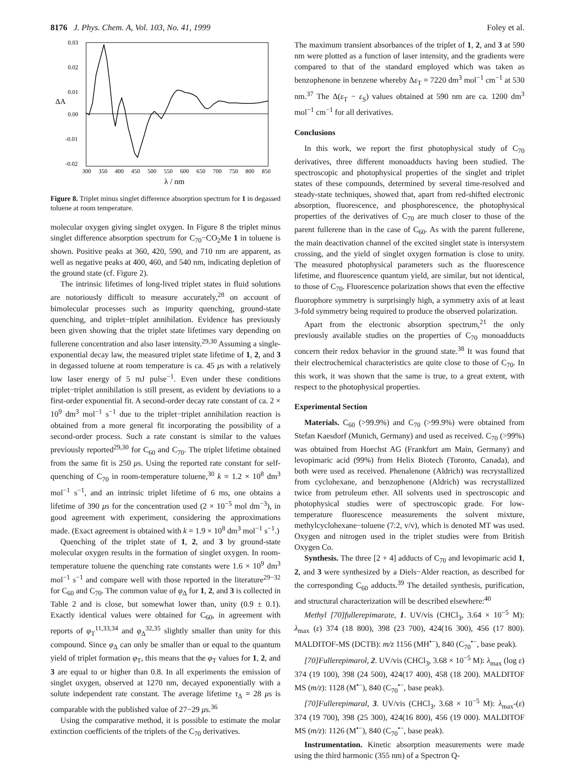8176 J. Phys. Chem. A, Vol. 103, No. 41, 1999 Foley et al.
0.03
0.02
0.01
0.00
-0.01
-0.02
300
350
400
450
500
550
600
650
700
750
800
850
ΔA
λ / nm
Figure 8. Triplet minus singlet difference absorption spectrum for 1 in degassed toluene at room temperature.
molecular oxygen giving singlet oxygen. In Figure 8 the triplet minus singlet difference absorption spectrum for C<sub>70</sub>−CO<sub>2</sub>Me 1 in toluene is shown. Positive peaks at 360, 420, 590, and 710 nm are apparent, as well as negative peaks at 400, 460, and 540 nm, indicating depletion of the ground state (cf. Figure 2).
The intrinsic lifetimes of long-lived triplet states in fluid solutions are notoriously difficult to measure accurately,<sup>28</sup> on account of bimolecular processes such as impurity quenching, ground-state quenching, and triplet−triplet annihilation. Evidence has previously been given showing that the triplet state lifetimes vary depending on fullerene concentration and also laser intensity.<sup>29,30</sup> Assuming a single-exponential decay law, the measured triplet state lifetime of 1, 2, and 3 in degassed toluene at room temperature is ca. 45 μs with a relatively low laser energy of 5 mJ pulse<sup>−1</sup>. Even under these conditions triplet−triplet annihilation is still present, as evident by deviations to a first-order exponential fit. A second-order decay rate constant of ca. 2 × 10<sup>9</sup> dm<sup>3</sup> mol<sup>−1</sup> s<sup>−1</sup> due to the triplet−triplet annihilation reaction is obtained from a more general fit incorporating the possibility of a second-order process. Such a rate constant is similar to the values previously reported<sup>29,30</sup> for C<sub>60</sub> and C<sub>70</sub>. The triplet lifetime obtained from the same fit is 250 μs. Using the reported rate constant for self-quenching of C<sub>70</sub> in room-temperature toluene,<sup>30</sup> k = 1.2 × 10<sup>8</sup> dm<sup>3</sup> mol<sup>−1</sup> s<sup>−1</sup>, and an intrinsic triplet lifetime of 6 ms, one obtains a lifetime of 390 μs for the concentration used (2 × 10<sup>−5</sup> mol dm<sup>−3</sup>), in good agreement with experiment, considering the approximations made. (Exact agreement is obtained with k = 1.9 × 10<sup>8</sup> dm<sup>3</sup> mol<sup>−1</sup> s<sup>−1</sup>.)
Quenching of the triplet state of 1, 2, and 3 by ground-state molecular oxygen results in the formation of singlet oxygen. In room-temperature toluene the quenching rate constants were 1.6 × 10<sup>9</sup> dm<sup>3</sup> mol<sup>−1</sup> s<sup>−1</sup> and compare well with those reported in the literature<sup>29−32</sup> for C<sub>60</sub> and C<sub>70</sub>. The common value of φ<sub>Δ</sub> for 1, 2, and 3 is collected in Table 2 and is close, but somewhat lower than, unity (0.9 ± 0.1). Exactly identical values were obtained for C<sub>60</sub>, in agreement with reports of φ<sub>T</sub><sup>11,33,34</sup> and φ<sub>Δ</sub><sup>32,35</sup> slightly smaller than unity for this compound. Since φ<sub>Δ</sub> can only be smaller than or equal to the quantum yield of triplet formation φ<sub>T</sub>, this means that the φ<sub>T</sub> values for 1, 2, and 3 are equal to or higher than 0.8. In all experiments the emission of singlet oxygen, observed at 1270 nm, decayed exponentially with a solute independent rate constant. The average lifetime τ<sub>Δ</sub> = 28 μs is comparable with the published value of 27−29 μs.<sup>36</sup>
Using the comparative method, it is possible to estimate the molar extinction coefficients of the triplets of the C<sub>70</sub> derivatives.
The maximum transient absorbances of the triplet of 1, 2, and 3 at 590 nm were plotted as a function of laser intensity, and the gradients were compared to that of the standard employed which was taken as benzophenone in benzene whereby Δε<sub>T</sub> = 7220 dm<sup>3</sup> mol<sup>−1</sup> cm<sup>−1</sup> at 530 nm.<sup>37</sup> The Δ(ε<sub>T</sub> − ε<sub>S</sub>) values obtained at 590 nm are ca. 1200 dm<sup>3</sup> mol<sup>−1</sup> cm<sup>−1</sup> for all derivatives.
Conclusions
In this work, we report the first photophysical study of C<sub>70</sub> derivatives, three different monoadducts having been studied. The spectroscopic and photophysical properties of the singlet and triplet states of these compounds, determined by several time-resolved and steady-state techniques, showed that, apart from red-shifted electronic absorption, fluorescence, and phosphorescence, the photophysical properties of the derivatives of C<sub>70</sub> are much closer to those of the parent fullerene than in the case of C<sub>60</sub>. As with the parent fullerene, the main deactivation channel of the excited singlet state is intersystem crossing, and the yield of singlet oxygen formation is close to unity. The measured photophysical parameters such as the fluorescence lifetime, and fluorescence quantum yield, are similar, but not identical, to those of C<sub>70</sub>. Fluorescence polarization shows that even the effective fluorophore symmetry is surprisingly high, a symmetry axis of at least 3-fold symmetry being required to produce the observed polarization.
Apart from the electronic absorption spectrum,<sup>21</sup> the only previously available studies on the properties of C<sub>70</sub> monoadducts concern their redox behavior in the ground state.<sup>38</sup> It was found that their electrochemical characteristics are quite close to those of C<sub>70</sub>. In this work, it was shown that the same is true, to a great extent, with respect to the photophysical properties.
Experimental Section
Materials. C<sub>60</sub> (>99.9%) and C<sub>70</sub> (>99.9%) were obtained from Stefan Kaesdorf (Munich, Germany) and used as received. C<sub>70</sub> (>99%) was obtained from Hoechst AG (Frankfurt am Main, Germany) and levopimaric acid (99%) from Helix Biotech (Toronto, Canada), and both were used as received. Phenalenone (Aldrich) was recrystallized from cyclohexane, and benzophenone (Aldrich) was recrystallized twice from petroleum ether. All solvents used in spectroscopic and photophysical studies were of spectroscopic grade. For low-temperature fluorescence measurements the solvent mixture, methylcyclohexane−toluene (7:2, v/v), which is denoted MT was used. Oxygen and nitrogen used in the triplet studies were from British Oxygen Co.
Synthesis. The three [2 + 4] adducts of C<sub>70</sub> and levopimaric acid 1, 2, and 3 were synthesized by a Diels−Alder reaction, as described for the corresponding C<sub>60</sub> adducts.<sup>39</sup> The detailed synthesis, purification, and structural characterization will be described elsewhere:<sup>40</sup>
Methyl [70]fullerepimarate, 1. UV/vis (CHCl<sub>3</sub>, 3.64 × 10<sup>−5</sup> M): λ<sub>max</sub> (ε) 374 (18 800), 398 (23 700), 424(16 300), 456 (17 800). MALDITOF-MS (DCTB): m/z 1156 (MH<sup>•−</sup>), 840 (C<sub>70</sub><sup>•−</sup>, base peak).
[70]Fullerepimarol, 2. UV/vis (CHCl<sub>3</sub>, 3.68 × 10<sup>−5</sup> M): λ<sub>max</sub> (log ε) 374 (19 100), 398 (24 500), 424(17 400), 458 (18 200). MALDITOF MS (m/z): 1128 (M<sup>•−</sup>), 840 (C<sub>70</sub><sup>•−</sup>, base peak).
[70]Fullerepimaral, 3. UV/vis (CHCl<sub>3</sub>, 3.68 × 10<sup>−5</sup> M): λ<sub>max</sub>-(ε) 374 (19 700), 398 (25 300), 424(16 800), 456 (19 000). MALDITOF MS (m/z): 1126 (M<sup>•−</sup>), 840 (C<sub>70</sub><sup>•−</sup>, base peak).
Instrumentation. Kinetic absorption measurements were made using the third harmonic (355 nm) of a Spectron Q-